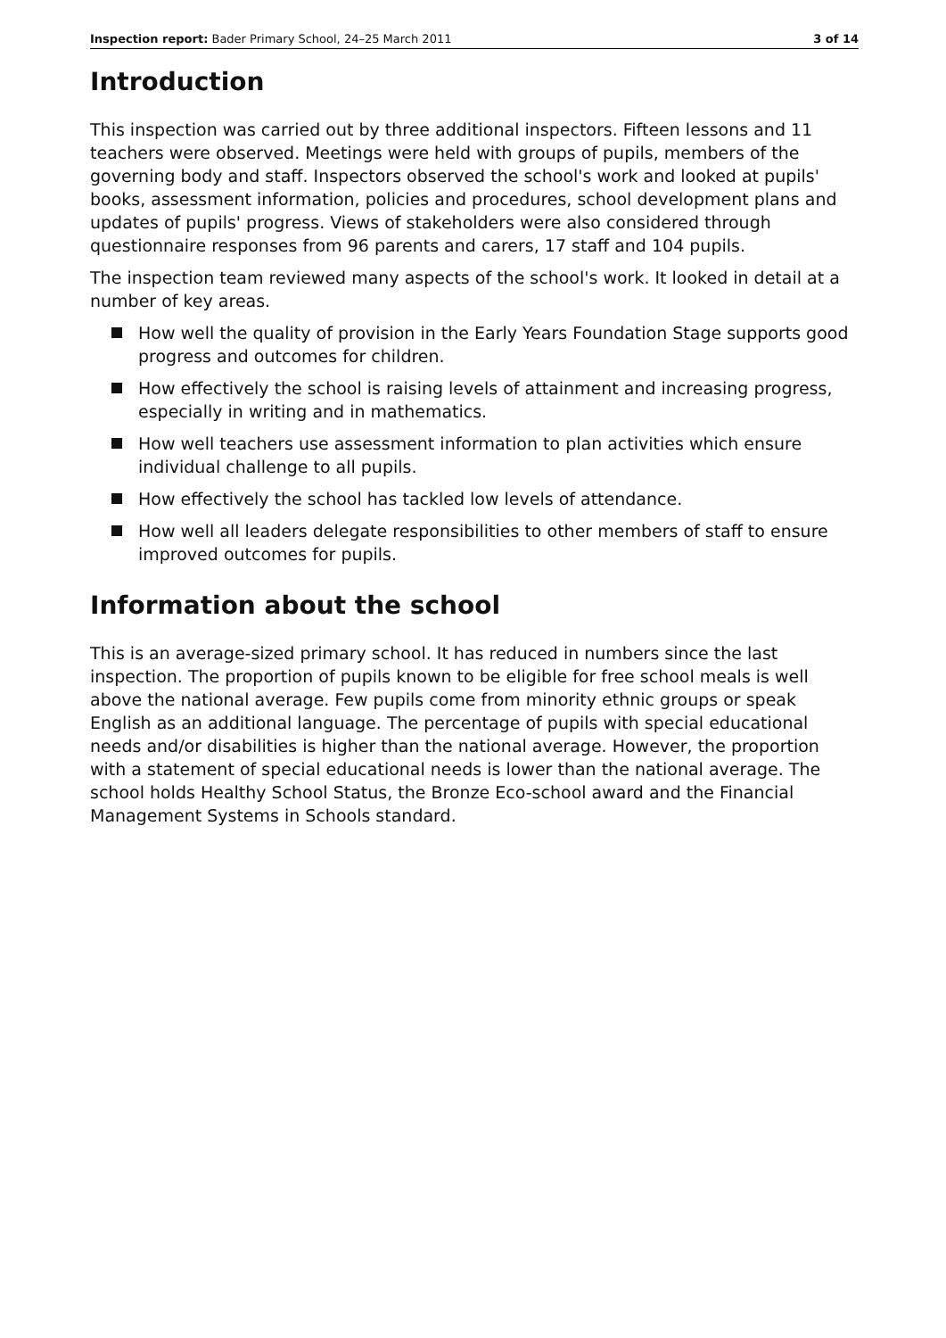Inspection report: Bader Primary School, 24–25 March 2011 3 of 14
Introduction
This inspection was carried out by three additional inspectors. Fifteen lessons and 11 teachers were observed. Meetings were held with groups of pupils, members of the governing body and staff. Inspectors observed the school's work and looked at pupils' books, assessment information, policies and procedures, school development plans and updates of pupils' progress. Views of stakeholders were also considered through questionnaire responses from 96 parents and carers, 17 staff and 104 pupils.
The inspection team reviewed many aspects of the school's work. It looked in detail at a number of key areas.
How well the quality of provision in the Early Years Foundation Stage supports good progress and outcomes for children.
How effectively the school is raising levels of attainment and increasing progress, especially in writing and in mathematics.
How well teachers use assessment information to plan activities which ensure individual challenge to all pupils.
How effectively the school has tackled low levels of attendance.
How well all leaders delegate responsibilities to other members of staff to ensure improved outcomes for pupils.
Information about the school
This is an average-sized primary school. It has reduced in numbers since the last inspection. The proportion of pupils known to be eligible for free school meals is well above the national average. Few pupils come from minority ethnic groups or speak English as an additional language. The percentage of pupils with special educational needs and/or disabilities is higher than the national average. However, the proportion with a statement of special educational needs is lower than the national average. The school holds Healthy School Status, the Bronze Eco-school award and the Financial Management Systems in Schools standard.